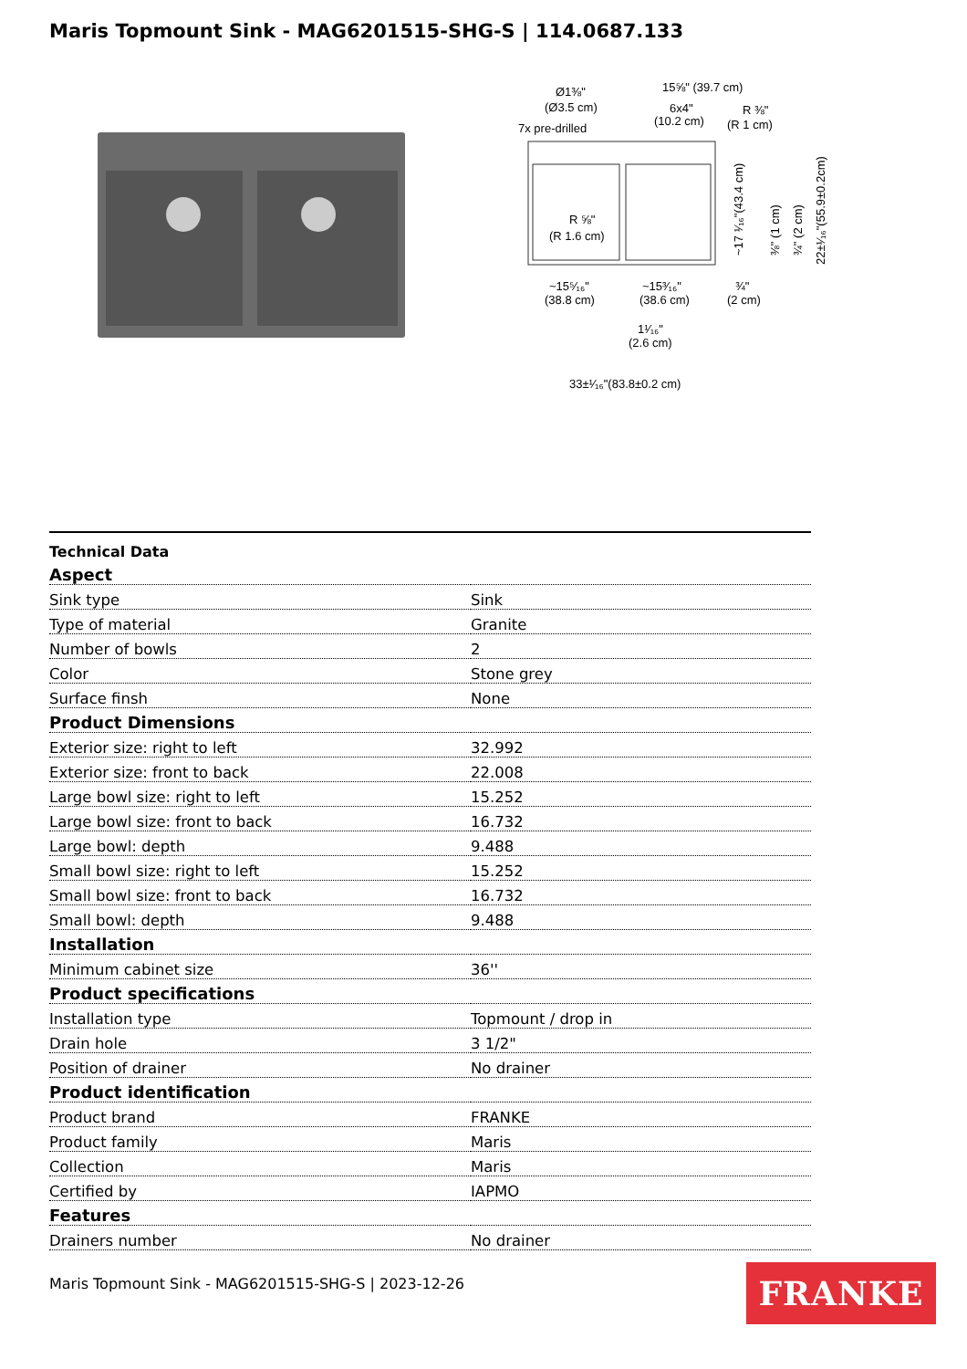Maris Topmount Sink - MAG6201515-SHG-S | 114.0687.133
Ø1⅜"
15⅝" (39.7 cm)
(Ø3.5 cm)
6x4"
(10.2 cm)
R ⅜"
(R 1 cm)
7x pre-drilled
R ⅝"
(R 1.6 cm)
~15⁵⁄₁₆"
~15³⁄₁₆"
¾"
(38.8 cm)
(38.6 cm)
(2 cm)
1¹⁄₁₆"
(2.6 cm)
33±¹⁄₁₆"(83.8±0.2 cm)
~17 ¹⁄₁₆"(43.4 cm)
⅜" (1 cm)
¾" (2 cm)
22±¹⁄₁₆"(55.9±0.2cm)
| Technical Data | |
| Aspect | |
| Sink type | Sink |
| Type of material | Granite |
| Number of bowls | 2 |
| Color | Stone grey |
| Surface finsh | None |
| Product Dimensions | |
| Exterior size: right to left | 32.992 |
| Exterior size: front to back | 22.008 |
| Large bowl size: right to left | 15.252 |
| Large bowl size: front to back | 16.732 |
| Large bowl: depth | 9.488 |
| Small bowl size: right to left | 15.252 |
| Small bowl size: front to back | 16.732 |
| Small bowl: depth | 9.488 |
| Installation | |
| Minimum cabinet size | 36'' |
| Product specifications | |
| Installation type | Topmount / drop in |
| Drain hole | 3 1/2" |
| Position of drainer | No drainer |
| Product identification | |
| Product brand | FRANKE |
| Product family | Maris |
| Collection | Maris |
| Certified by | IAPMO |
| Features | |
| Drainers number | No drainer |
Maris Topmount Sink - MAG6201515-SHG-S | 2023-12-26
FRANKE